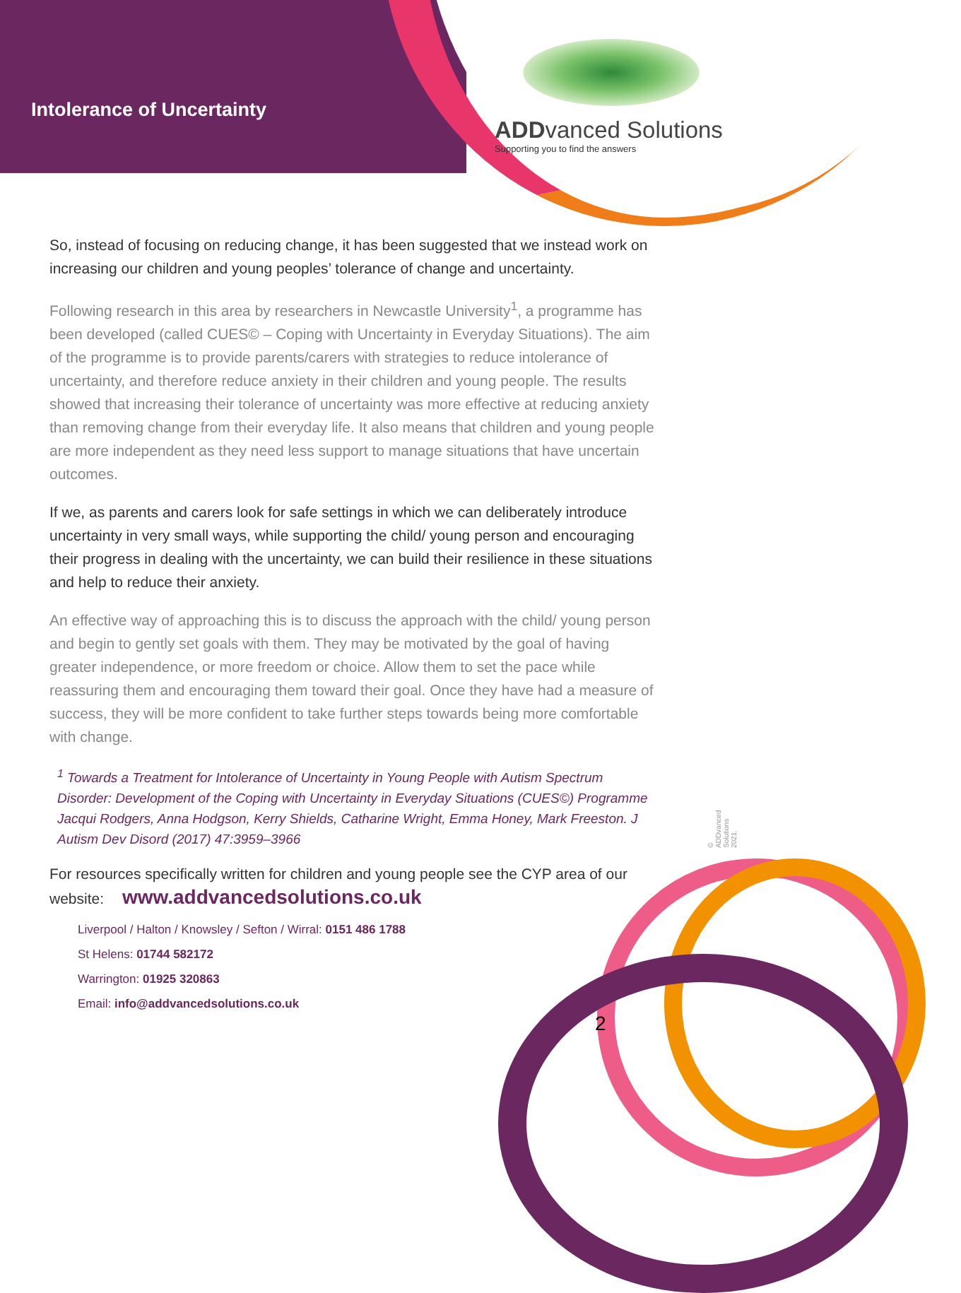Intolerance of Uncertainty
ADDvanced Solutions
Supporting you to find the answers
So, instead of focusing on reducing change, it has been suggested that we instead work on increasing our children and young peoples’ tolerance of change and uncertainty.
Following research in this area by researchers in Newcastle University<sup>1</sup>, a programme has been developed (called CUES© – Coping with Uncertainty in Everyday Situations). The aim of the programme is to provide parents/carers with strategies to reduce intolerance of uncertainty, and therefore reduce anxiety in their children and young people. The results showed that increasing their tolerance of uncertainty was more effective at reducing anxiety than removing change from their everyday life. It also means that children and young people are more independent as they need less support to manage situations that have uncertain outcomes.
If we, as parents and carers look for safe settings in which we can deliberately introduce uncertainty in very small ways, while supporting the child/ young person and encouraging their progress in dealing with the uncertainty, we can build their resilience in these situations and help to reduce their anxiety.
An effective way of approaching this is to discuss the approach with the child/ young person and begin to gently set goals with them. They may be motivated by the goal of having greater independence, or more freedom or choice. Allow them to set the pace while reassuring them and encouraging them toward their goal. Once they have had a measure of success, they will be more confident to take further steps towards being more comfortable with change.
<sup>1</sup> Towards a Treatment for Intolerance of Uncertainty in Young People with Autism Spectrum Disorder: Development of the Coping with Uncertainty in Everyday Situations (CUES©) Programme Jacqui Rodgers, Anna Hodgson, Kerry Shields, Catharine Wright, Emma Honey, Mark Freeston. J Autism Dev Disord (2017) 47:3959–3966
For resources specifically written for children and young people see the CYP area of our website: www.addvancedsolutions.co.uk
Liverpool / Halton / Knowsley / Sefton / Wirral: 0151 486 1788
St Helens: 01744 582172
Warrington: 01925 320863
Email: info@addvancedsolutions.co.uk
2
© ADDvanced Solutions 2021.